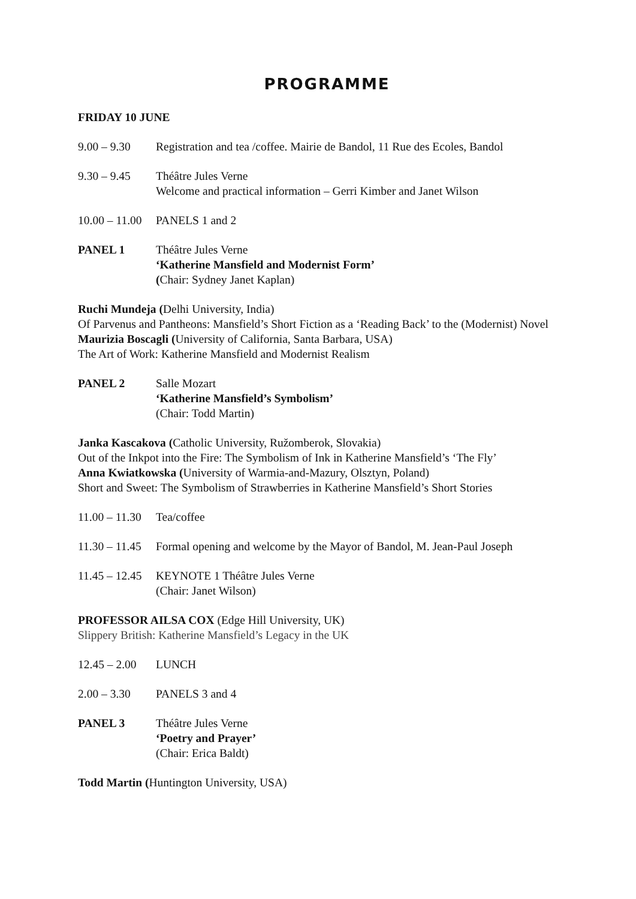PROGRAMME
FRIDAY 10 JUNE
9.00 – 9.30 Registration and tea /coffee. Mairie de Bandol, 11 Rue des Ecoles, Bandol
9.30 – 9.45 Théâtre Jules Verne
Welcome and practical information – Gerri Kimber and Janet Wilson
10.00 – 11.00
PANELS 1 and 2
PANEL 1 Théâtre Jules Verne
‘Katherine Mansfield and Modernist Form’
(Chair: Sydney Janet Kaplan)
Ruchi Mundeja (Delhi University, India)
Of Parvenus and Pantheons: Mansfield’s Short Fiction as a ‘Reading Back’ to the (Modernist) Novel
Maurizia Boscagli (University of California, Santa Barbara, USA)
The Art of Work: Katherine Mansfield and Modernist Realism
PANEL 2 Salle Mozart
‘Katherine Mansfield’s Symbolism’
(Chair: Todd Martin)
Janka Kascakova (Catholic University, Ružomberok, Slovakia)
Out of the Inkpot into the Fire: The Symbolism of Ink in Katherine Mansfield’s ‘The Fly’
Anna Kwiatkowska (University of Warmia-and-Mazury, Olsztyn, Poland)
Short and Sweet: The Symbolism of Strawberries in Katherine Mansfield’s Short Stories
11.00 – 11.30
Tea/coffee
11.30 – 11.45
Formal opening and welcome by the Mayor of Bandol, M. Jean-Paul Joseph
11.45 – 12.45
KEYNOTE 1 Théâtre Jules Verne
(Chair: Janet Wilson)
PROFESSOR AILSA COX (Edge Hill University, UK)
Slippery British: Katherine Mansfield’s Legacy in the UK
12.45 – 2.00
LUNCH
2.00 – 3.30 PANELS 3 and 4
PANEL 3 Théâtre Jules Verne
‘Poetry and Prayer’
(Chair: Erica Baldt)
Todd Martin (Huntington University, USA)